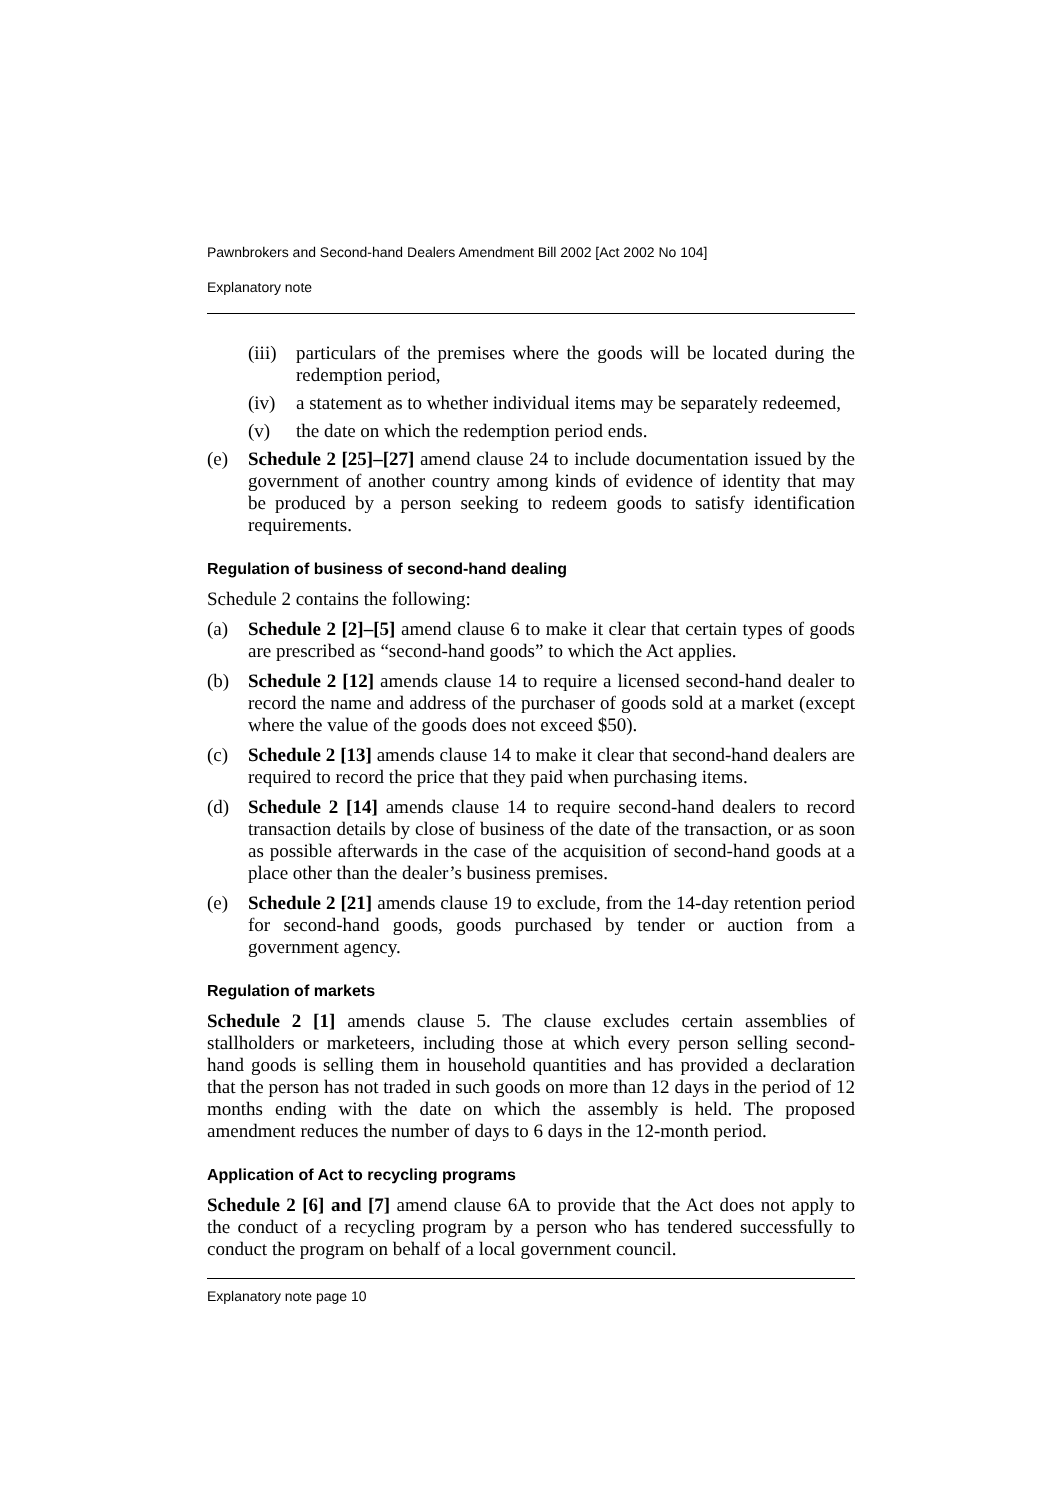Pawnbrokers and Second-hand Dealers Amendment Bill 2002 [Act 2002 No 104]
Explanatory note
(iii) particulars of the premises where the goods will be located during the redemption period,
(iv) a statement as to whether individual items may be separately redeemed,
(v) the date on which the redemption period ends.
(e) Schedule 2 [25]–[27] amend clause 24 to include documentation issued by the government of another country among kinds of evidence of identity that may be produced by a person seeking to redeem goods to satisfy identification requirements.
Regulation of business of second-hand dealing
Schedule 2 contains the following:
(a) Schedule 2 [2]–[5] amend clause 6 to make it clear that certain types of goods are prescribed as “second-hand goods” to which the Act applies.
(b) Schedule 2 [12] amends clause 14 to require a licensed second-hand dealer to record the name and address of the purchaser of goods sold at a market (except where the value of the goods does not exceed $50).
(c) Schedule 2 [13] amends clause 14 to make it clear that second-hand dealers are required to record the price that they paid when purchasing items.
(d) Schedule 2 [14] amends clause 14 to require second-hand dealers to record transaction details by close of business of the date of the transaction, or as soon as possible afterwards in the case of the acquisition of second-hand goods at a place other than the dealer’s business premises.
(e) Schedule 2 [21] amends clause 19 to exclude, from the 14-day retention period for second-hand goods, goods purchased by tender or auction from a government agency.
Regulation of markets
Schedule 2 [1] amends clause 5. The clause excludes certain assemblies of stallholders or marketeers, including those at which every person selling second-hand goods is selling them in household quantities and has provided a declaration that the person has not traded in such goods on more than 12 days in the period of 12 months ending with the date on which the assembly is held. The proposed amendment reduces the number of days to 6 days in the 12-month period.
Application of Act to recycling programs
Schedule 2 [6] and [7] amend clause 6A to provide that the Act does not apply to the conduct of a recycling program by a person who has tendered successfully to conduct the program on behalf of a local government council.
Explanatory note page 10